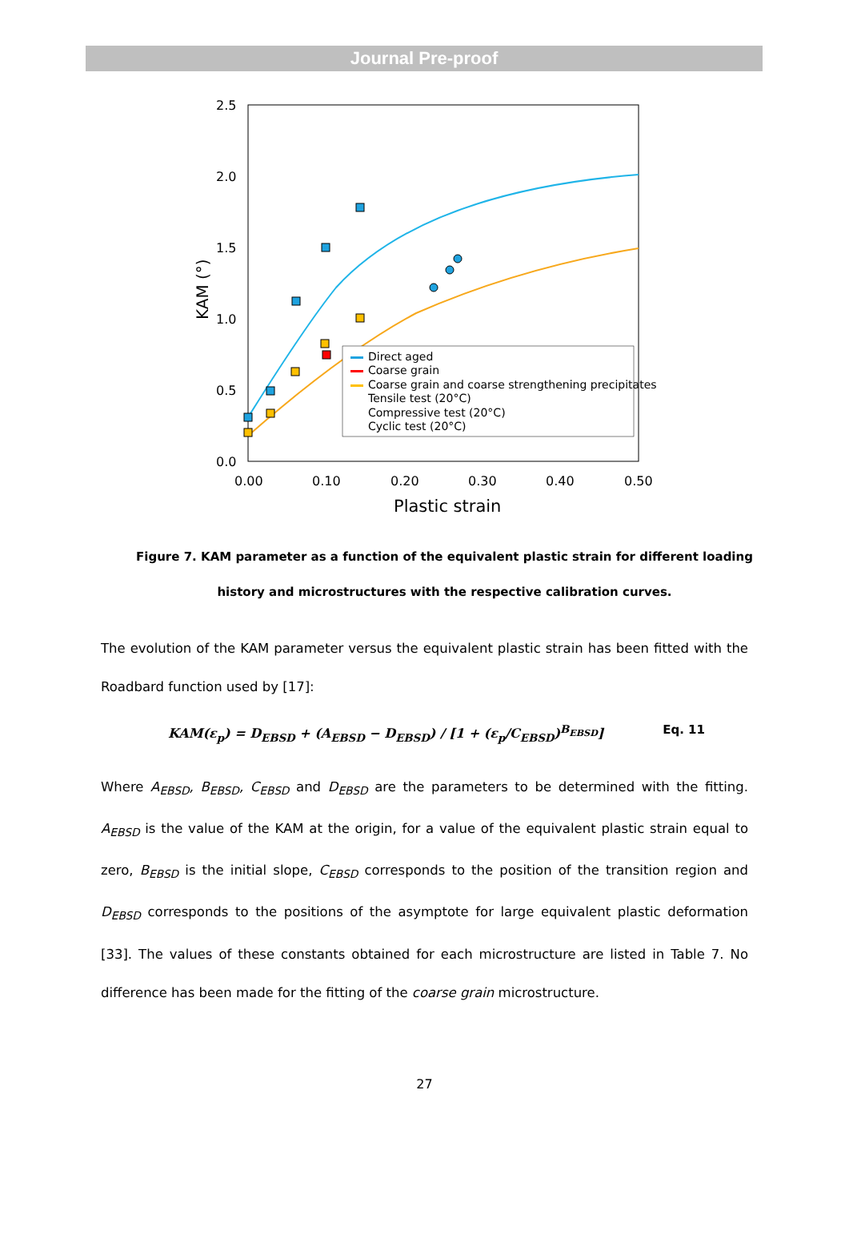Journal Pre-proof
2.5
2.0
1.5
1.0
0.5
0.0
0.00
0.10
0.20
0.30
0.40
0.50
Plastic strain
KAM (°)
Direct aged
Coarse grain
Coarse grain and coarse strengthening precipitates
Tensile test (20°C)
Compressive test (20°C)
Cyclic test (20°C)
Figure 7. KAM parameter as a function of the equivalent plastic strain for different loading history and microstructures with the respective calibration curves.
The evolution of the KAM parameter versus the equivalent plastic strain has been fitted with the Roadbard function used by [17]:
KAM(ε<sub>p</sub>) = D<sub>EBSD</sub> + (A<sub>EBSD</sub> − D<sub>EBSD</sub>) / [1 + (ε<sub>p</sub>/C<sub>EBSD</sub>)<sup>B<sub>EBSD</sub></sup>] Eq. 11
Where A<sub>EBSD</sub>, B<sub>EBSD</sub>, C<sub>EBSD</sub> and D<sub>EBSD</sub> are the parameters to be determined with the fitting. A<sub>EBSD</sub> is the value of the KAM at the origin, for a value of the equivalent plastic strain equal to zero, B<sub>EBSD</sub> is the initial slope, C<sub>EBSD</sub> corresponds to the position of the transition region and D<sub>EBSD</sub> corresponds to the positions of the asymptote for large equivalent plastic deformation [33]. The values of these constants obtained for each microstructure are listed in Table 7. No difference has been made for the fitting of the coarse grain microstructure.
27